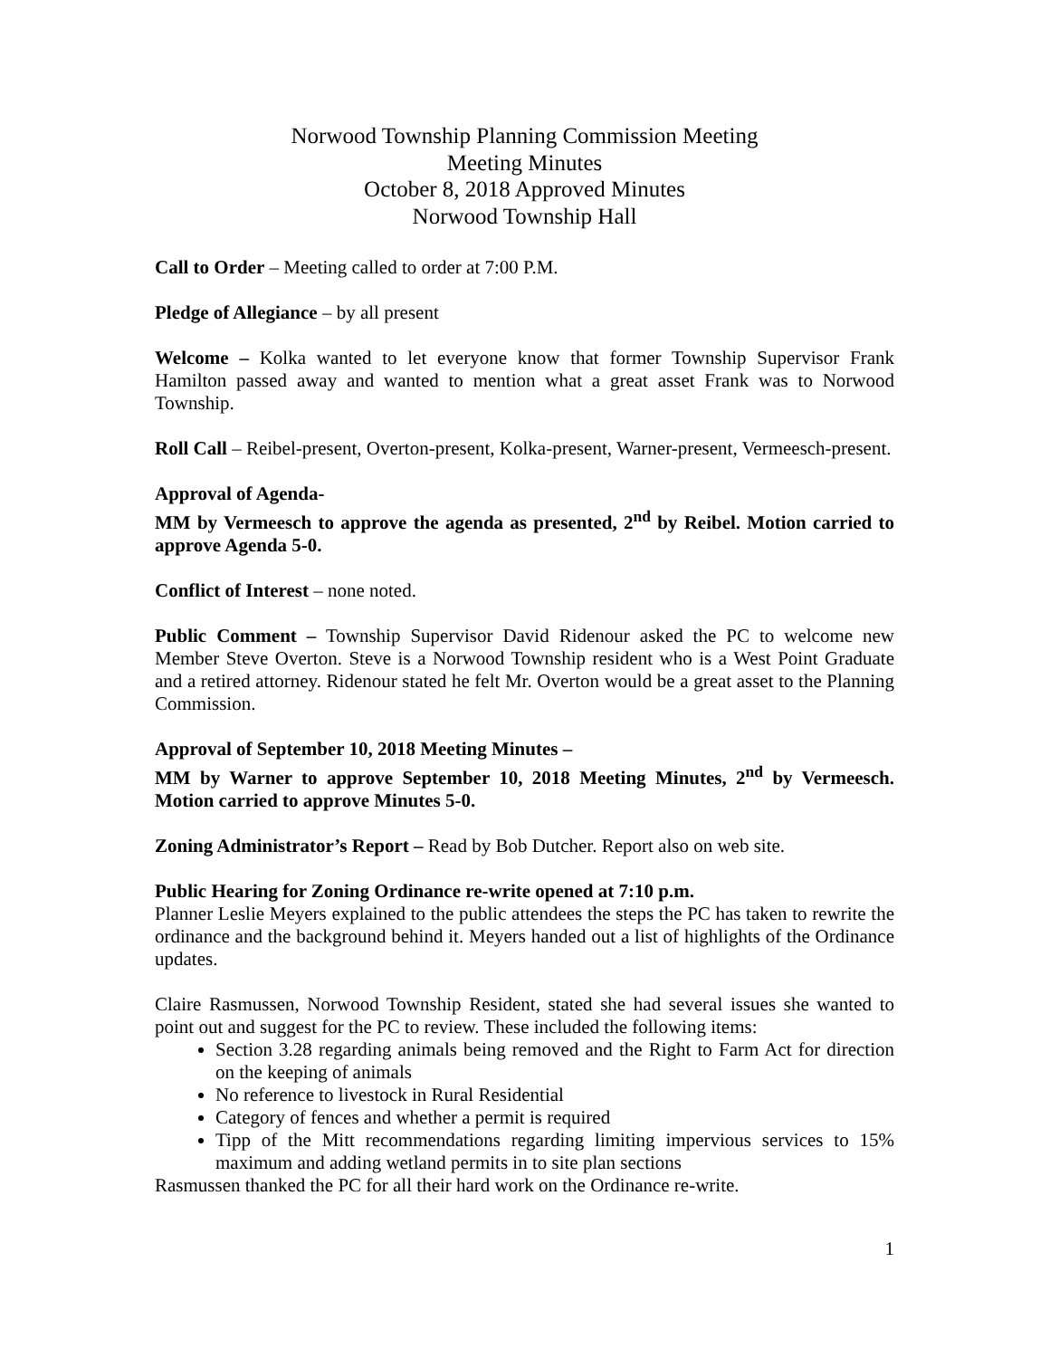Norwood Township Planning Commission Meeting
Meeting Minutes
October 8, 2018 Approved Minutes
Norwood Township Hall
Call to Order – Meeting called to order at 7:00 P.M.
Pledge of Allegiance – by all present
Welcome – Kolka wanted to let everyone know that former Township Supervisor Frank Hamilton passed away and wanted to mention what a great asset Frank was to Norwood Township.
Roll Call – Reibel-present, Overton-present, Kolka-present, Warner-present, Vermeesch-present.
Approval of Agenda-
MM by Vermeesch to approve the agenda as presented, 2<sup>nd</sup> by Reibel. Motion carried to approve Agenda 5-0.
Conflict of Interest – none noted.
Public Comment – Township Supervisor David Ridenour asked the PC to welcome new Member Steve Overton. Steve is a Norwood Township resident who is a West Point Graduate and a retired attorney. Ridenour stated he felt Mr. Overton would be a great asset to the Planning Commission.
Approval of September 10, 2018 Meeting Minutes –
MM by Warner to approve September 10, 2018 Meeting Minutes, 2<sup>nd</sup> by Vermeesch. Motion carried to approve Minutes 5-0.
Zoning Administrator’s Report – Read by Bob Dutcher. Report also on web site.
Public Hearing for Zoning Ordinance re-write opened at 7:10 p.m.
Planner Leslie Meyers explained to the public attendees the steps the PC has taken to rewrite the ordinance and the background behind it. Meyers handed out a list of highlights of the Ordinance updates.
Claire Rasmussen, Norwood Township Resident, stated she had several issues she wanted to point out and suggest for the PC to review. These included the following items:
Section 3.28 regarding animals being removed and the Right to Farm Act for direction on the keeping of animals
No reference to livestock in Rural Residential
Category of fences and whether a permit is required
Tipp of the Mitt recommendations regarding limiting impervious services to 15% maximum and adding wetland permits in to site plan sections
Rasmussen thanked the PC for all their hard work on the Ordinance re-write.
1